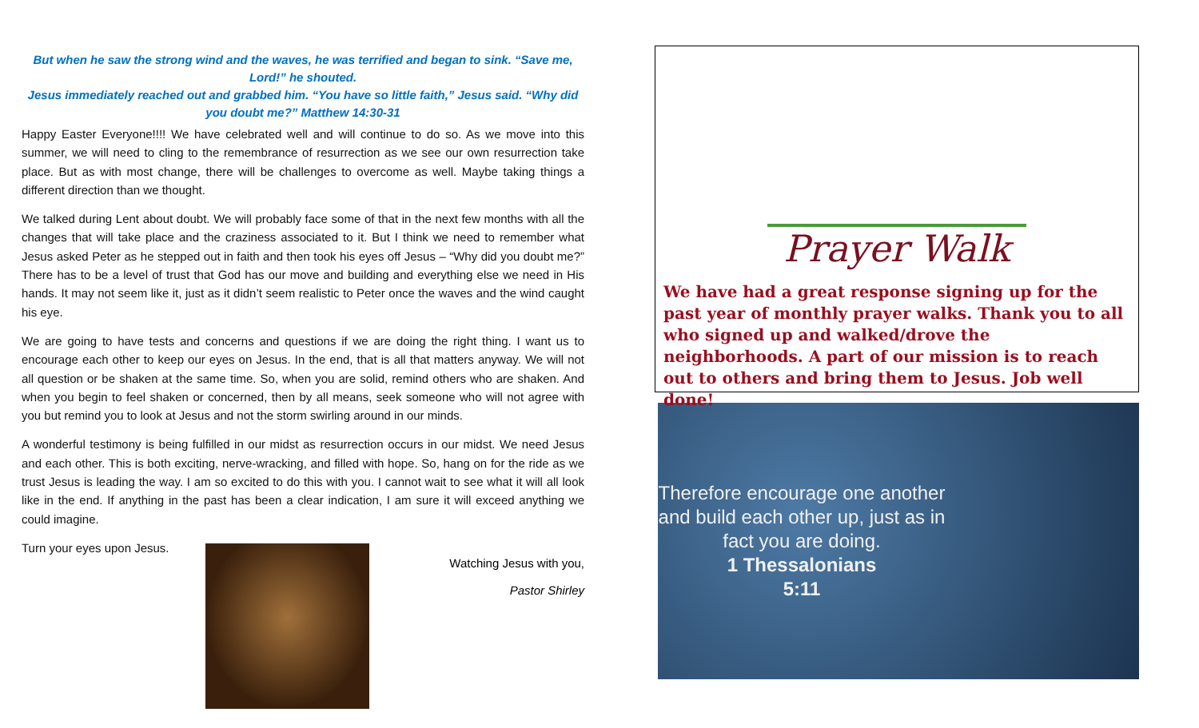But when he saw the strong wind and the waves, he was terrified and began to sink. “Save me, Lord!” he shouted.
Jesus immediately reached out and grabbed him. “You have so little faith,” Jesus said. “Why did you doubt me?” Matthew 14:30-31
Happy Easter Everyone!!!! We have celebrated well and will continue to do so. As we move into this summer, we will need to cling to the remembrance of resurrection as we see our own resurrection take place. But as with most change, there will be challenges to overcome as well. Maybe taking things a different direction than we thought.
We talked during Lent about doubt. We will probably face some of that in the next few months with all the changes that will take place and the craziness associated to it. But I think we need to remember what Jesus asked Peter as he stepped out in faith and then took his eyes off Jesus – “Why did you doubt me?” There has to be a level of trust that God has our move and building and everything else we need in His hands. It may not seem like it, just as it didn’t seem realistic to Peter once the waves and the wind caught his eye.
We are going to have tests and concerns and questions if we are doing the right thing. I want us to encourage each other to keep our eyes on Jesus. In the end, that is all that matters anyway. We will not all question or be shaken at the same time. So, when you are solid, remind others who are shaken. And when you begin to feel shaken or concerned, then by all means, seek someone who will not agree with you but remind you to look at Jesus and not the storm swirling around in our minds.
A wonderful testimony is being fulfilled in our midst as resurrection occurs in our midst. We need Jesus and each other. This is both exciting, nerve-wracking, and filled with hope. So, hang on for the ride as we trust Jesus is leading the way. I am so excited to do this with you. I cannot wait to see what it will all look like in the end. If anything in the past has been a clear indication, I am sure it will exceed anything we could imagine.
Turn your eyes upon Jesus.
Watching Jesus with you,
Pastor Shirley
Prayer Walk
We have had a great response signing up for the past year of monthly prayer walks. Thank you to all who signed up and walked/drove the neighborhoods. A part of our mission is to reach out to others and bring them to Jesus. Job well done!
Therefore encourage one another and build each other up, just as in fact you are doing.
1 Thessalonians
5:11